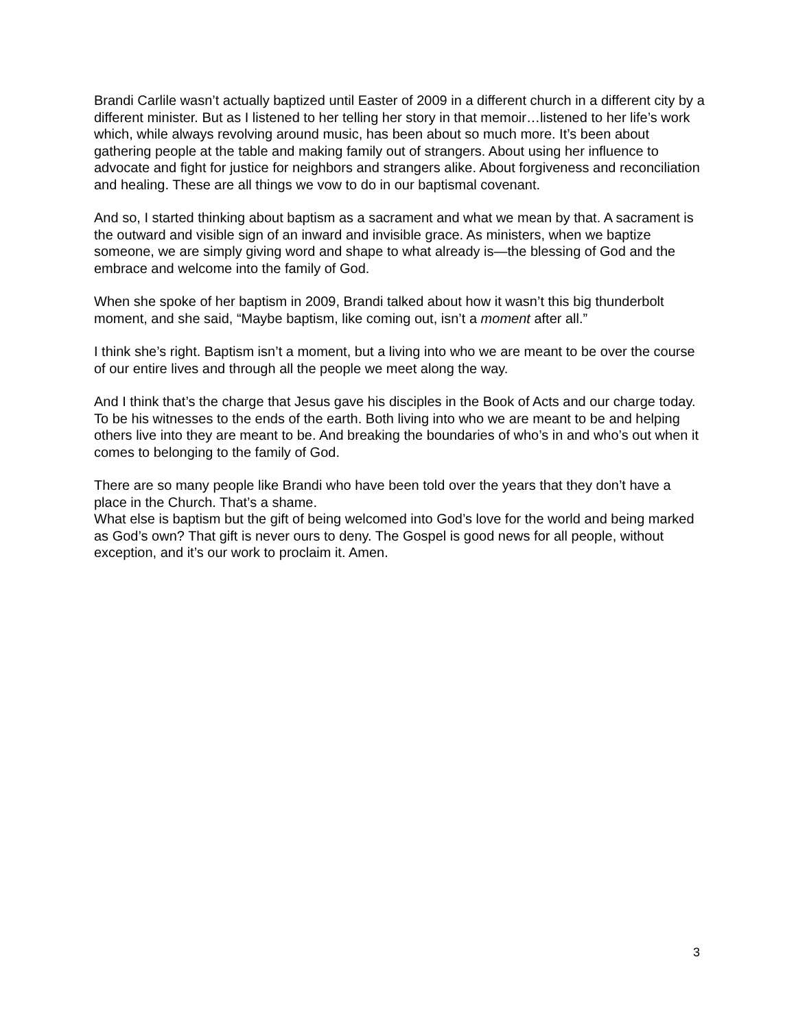Brandi Carlile wasn’t actually baptized until Easter of 2009 in a different church in a different city by a different minister. But as I listened to her telling her story in that memoir…listened to her life’s work which, while always revolving around music, has been about so much more. It’s been about gathering people at the table and making family out of strangers. About using her influence to advocate and fight for justice for neighbors and strangers alike. About forgiveness and reconciliation and healing. These are all things we vow to do in our baptismal covenant.
And so, I started thinking about baptism as a sacrament and what we mean by that. A sacrament is the outward and visible sign of an inward and invisible grace. As ministers, when we baptize someone, we are simply giving word and shape to what already is—the blessing of God and the embrace and welcome into the family of God.
When she spoke of her baptism in 2009, Brandi talked about how it wasn’t this big thunderbolt moment, and she said, “Maybe baptism, like coming out, isn’t a moment after all.”
I think she’s right. Baptism isn’t a moment, but a living into who we are meant to be over the course of our entire lives and through all the people we meet along the way.
And I think that’s the charge that Jesus gave his disciples in the Book of Acts and our charge today. To be his witnesses to the ends of the earth. Both living into who we are meant to be and helping others live into they are meant to be. And breaking the boundaries of who’s in and who’s out when it comes to belonging to the family of God.
There are so many people like Brandi who have been told over the years that they don’t have a place in the Church. That’s a shame.
What else is baptism but the gift of being welcomed into God’s love for the world and being marked as God’s own? That gift is never ours to deny. The Gospel is good news for all people, without exception, and it’s our work to proclaim it. Amen.
3